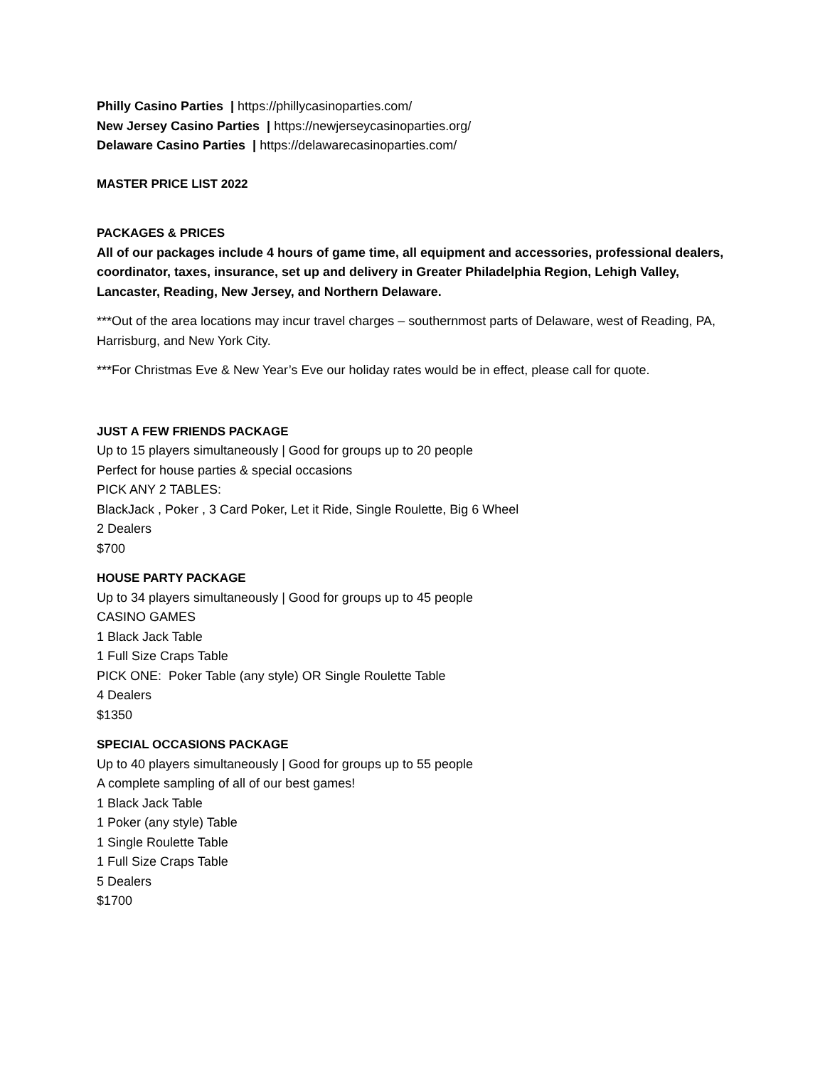Philly Casino Parties | https://phillycasinoparties.com/
New Jersey Casino Parties | https://newjerseycasinoparties.org/
Delaware Casino Parties | https://delawarecasinoparties.com/
MASTER PRICE LIST 2022
PACKAGES & PRICES
All of our packages include 4 hours of game time, all equipment and accessories, professional dealers, coordinator, taxes, insurance, set up and delivery in Greater Philadelphia Region, Lehigh Valley, Lancaster, Reading, New Jersey, and Northern Delaware.
***Out of the area locations may incur travel charges – southernmost parts of Delaware, west of Reading, PA, Harrisburg, and New York City.
***For Christmas Eve & New Year’s Eve our holiday rates would be in effect, please call for quote.
JUST A FEW FRIENDS PACKAGE
Up to 15 players simultaneously | Good for groups up to 20 people
Perfect for house parties & special occasions
PICK ANY 2 TABLES:
BlackJack , Poker , 3 Card Poker, Let it Ride, Single Roulette, Big 6 Wheel
2 Dealers
$700
HOUSE PARTY PACKAGE
Up to 34 players simultaneously | Good for groups up to 45 people
CASINO GAMES
1 Black Jack Table
1 Full Size Craps Table
PICK ONE: Poker Table (any style) OR Single Roulette Table
4 Dealers
$1350
SPECIAL OCCASIONS PACKAGE
Up to 40 players simultaneously | Good for groups up to 55 people
A complete sampling of all of our best games!
1 Black Jack Table
1 Poker (any style) Table
1 Single Roulette Table
1 Full Size Craps Table
5 Dealers
$1700